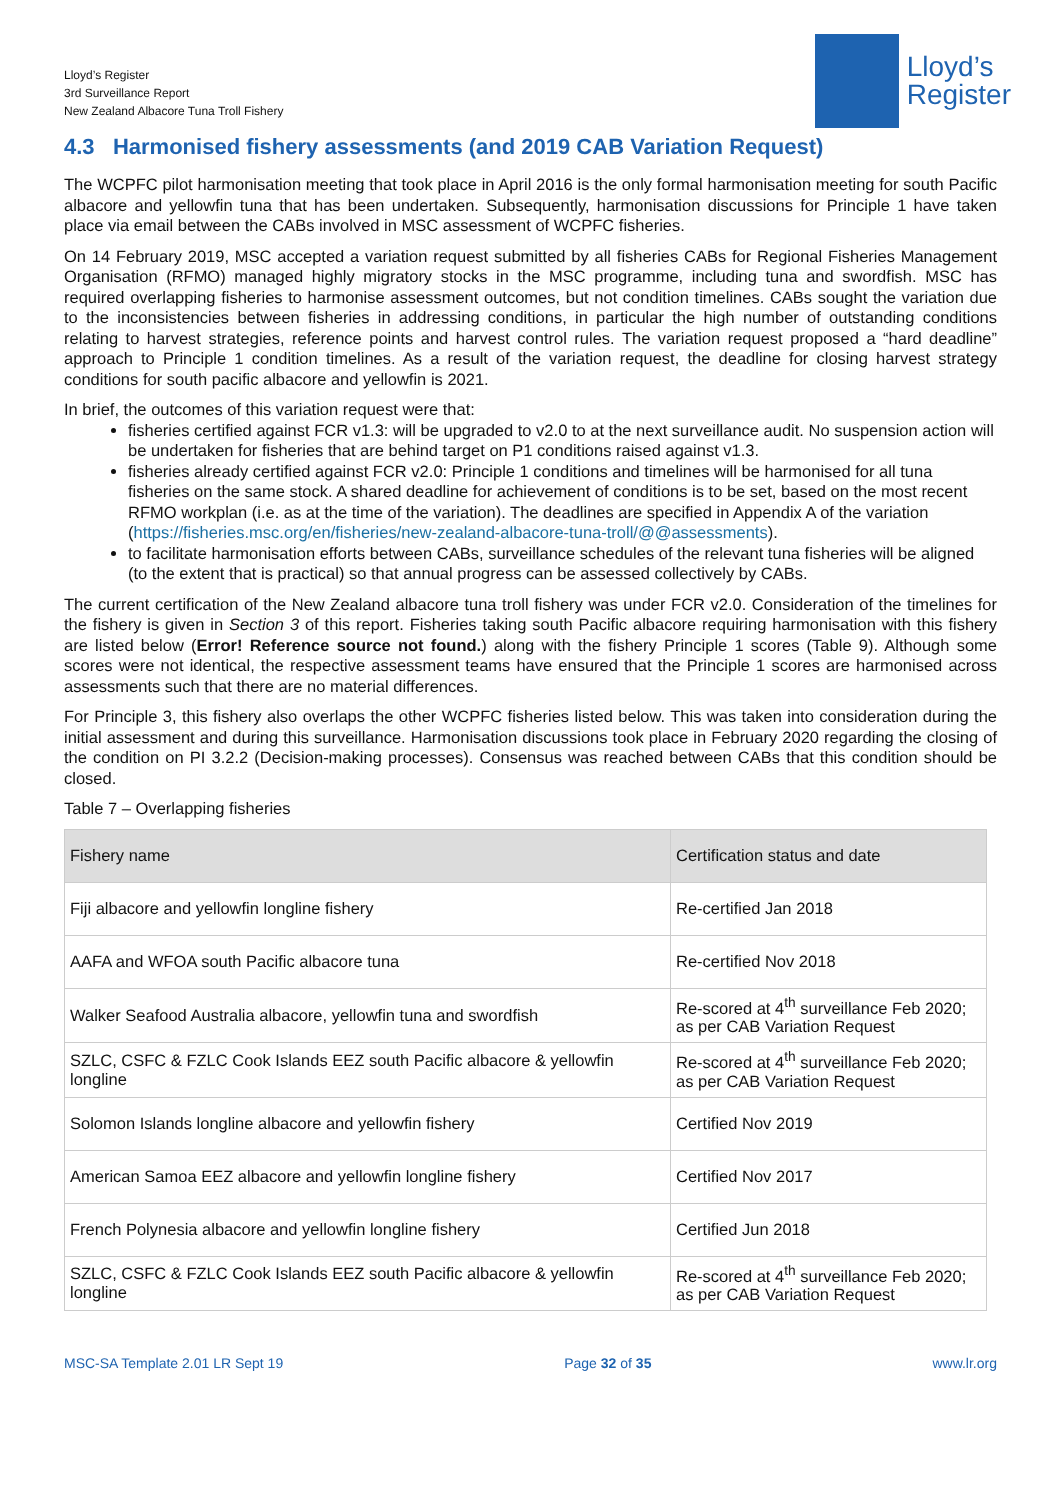Lloyd’s Register
3rd Surveillance Report
New Zealand Albacore Tuna Troll Fishery
Lloyd’s
Register
4.3 Harmonised fishery assessments (and 2019 CAB Variation Request)
The WCPFC pilot harmonisation meeting that took place in April 2016 is the only formal harmonisation meeting for south Pacific albacore and yellowfin tuna that has been undertaken. Subsequently, harmonisation discussions for Principle 1 have taken place via email between the CABs involved in MSC assessment of WCPFC fisheries.
On 14 February 2019, MSC accepted a variation request submitted by all fisheries CABs for Regional Fisheries Management Organisation (RFMO) managed highly migratory stocks in the MSC programme, including tuna and swordfish. MSC has required overlapping fisheries to harmonise assessment outcomes, but not condition timelines. CABs sought the variation due to the inconsistencies between fisheries in addressing conditions, in particular the high number of outstanding conditions relating to harvest strategies, reference points and harvest control rules. The variation request proposed a “hard deadline” approach to Principle 1 condition timelines. As a result of the variation request, the deadline for closing harvest strategy conditions for south pacific albacore and yellowfin is 2021.
In brief, the outcomes of this variation request were that:
fisheries certified against FCR v1.3: will be upgraded to v2.0 to at the next surveillance audit. No suspension action will be undertaken for fisheries that are behind target on P1 conditions raised against v1.3.
fisheries already certified against FCR v2.0: Principle 1 conditions and timelines will be harmonised for all tuna fisheries on the same stock. A shared deadline for achievement of conditions is to be set, based on the most recent RFMO workplan (i.e. as at the time of the variation). The deadlines are specified in Appendix A of the variation (https://fisheries.msc.org/en/fisheries/new-zealand-albacore-tuna-troll/@@assessments).
to facilitate harmonisation efforts between CABs, surveillance schedules of the relevant tuna fisheries will be aligned (to the extent that is practical) so that annual progress can be assessed collectively by CABs.
The current certification of the New Zealand albacore tuna troll fishery was under FCR v2.0. Consideration of the timelines for the fishery is given in Section 3 of this report. Fisheries taking south Pacific albacore requiring harmonisation with this fishery are listed below (Error! Reference source not found.) along with the fishery Principle 1 scores (Table 9). Although some scores were not identical, the respective assessment teams have ensured that the Principle 1 scores are harmonised across assessments such that there are no material differences.
For Principle 3, this fishery also overlaps the other WCPFC fisheries listed below. This was taken into consideration during the initial assessment and during this surveillance. Harmonisation discussions took place in February 2020 regarding the closing of the condition on PI 3.2.2 (Decision-making processes). Consensus was reached between CABs that this condition should be closed.
Table 7 – Overlapping fisheries
| Fishery name | Certification status and date |
| --- | --- |
| Fiji albacore and yellowfin longline fishery | Re-certified Jan 2018 |
| AAFA and WFOA south Pacific albacore tuna | Re-certified Nov 2018 |
| Walker Seafood Australia albacore, yellowfin tuna and swordfish | Re-scored at 4<sup>th</sup> surveillance Feb 2020; as per CAB Variation Request |
| SZLC, CSFC & FZLC Cook Islands EEZ south Pacific albacore & yellowfin longline | Re-scored at 4<sup>th</sup> surveillance Feb 2020; as per CAB Variation Request |
| Solomon Islands longline albacore and yellowfin fishery | Certified Nov 2019 |
| American Samoa EEZ albacore and yellowfin longline fishery | Certified Nov 2017 |
| French Polynesia albacore and yellowfin longline fishery | Certified Jun 2018 |
| SZLC, CSFC & FZLC Cook Islands EEZ south Pacific albacore & yellowfin longline | Re-scored at 4<sup>th</sup> surveillance Feb 2020; as per CAB Variation Request |
MSC-SA Template 2.01 LR Sept 19 Page 32 of 35 www.lr.org